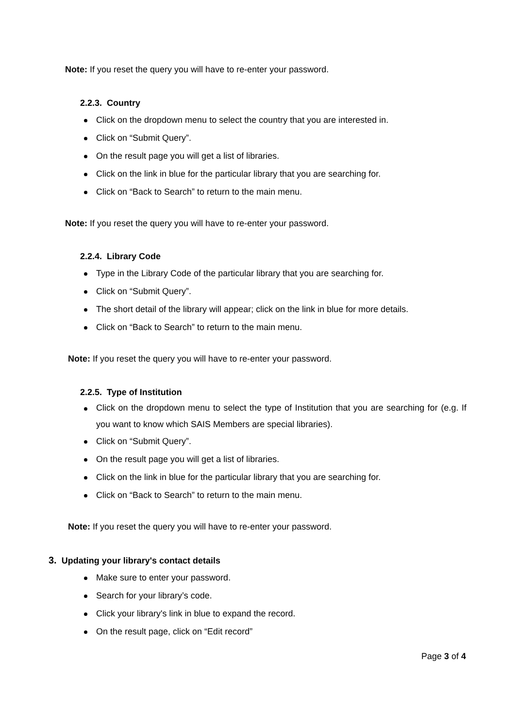Note: If you reset the query you will have to re-enter your password.
2.2.3. Country
Click on the dropdown menu to select the country that you are interested in.
Click on “Submit Query”.
On the result page you will get a list of libraries.
Click on the link in blue for the particular library that you are searching for.
Click on “Back to Search” to return to the main menu.
Note: If you reset the query you will have to re-enter your password.
2.2.4. Library Code
Type in the Library Code of the particular library that you are searching for.
Click on “Submit Query”.
The short detail of the library will appear; click on the link in blue for more details.
Click on “Back to Search” to return to the main menu.
Note: If you reset the query you will have to re-enter your password.
2.2.5. Type of Institution
Click on the dropdown menu to select the type of Institution that you are searching for (e.g. If you want to know which SAIS Members are special libraries).
Click on “Submit Query”.
On the result page you will get a list of libraries.
Click on the link in blue for the particular library that you are searching for.
Click on “Back to Search” to return to the main menu.
Note: If you reset the query you will have to re-enter your password.
3. Updating your library's contact details
Make sure to enter your password.
Search for your library’s code.
Click your library's link in blue to expand the record.
On the result page, click on “Edit record”
Page 3 of 4